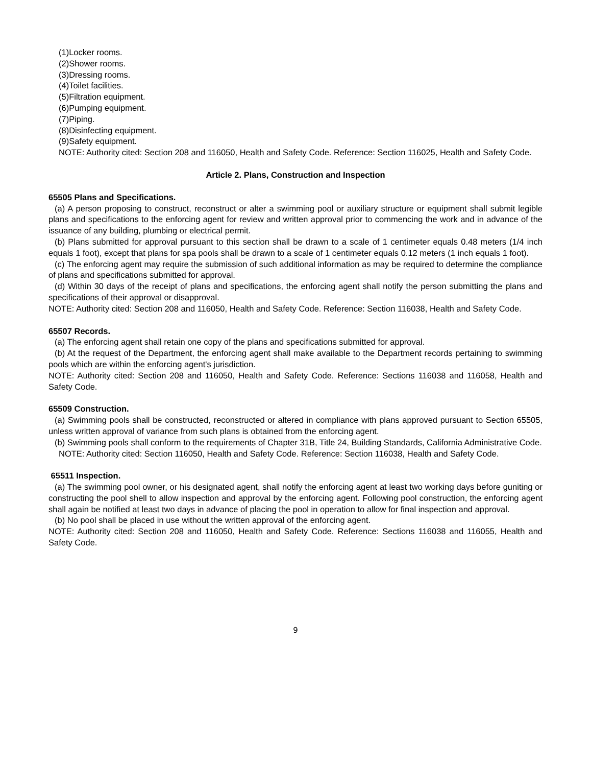(1)Locker rooms.
(2)Shower rooms.
(3)Dressing rooms.
(4)Toilet facilities.
(5)Filtration equipment.
(6)Pumping equipment.
(7)Piping.
(8)Disinfecting equipment.
(9)Safety equipment.
NOTE: Authority cited: Section 208 and 116050, Health and Safety Code. Reference: Section 116025, Health and Safety Code.
Article 2. Plans, Construction and Inspection
65505 Plans and Specifications.
(a) A person proposing to construct, reconstruct or alter a swimming pool or auxiliary structure or equipment shall submit legible plans and specifications to the enforcing agent for review and written approval prior to commencing the work and in advance of the issuance of any building, plumbing or electrical permit.
(b) Plans submitted for approval pursuant to this section shall be drawn to a scale of 1 centimeter equals 0.48 meters (1/4 inch equals 1 foot), except that plans for spa pools shall be drawn to a scale of 1 centimeter equals 0.12 meters (1 inch equals 1 foot).
(c) The enforcing agent may require the submission of such additional information as may be required to determine the compliance of plans and specifications submitted for approval.
(d) Within 30 days of the receipt of plans and specifications, the enforcing agent shall notify the person submitting the plans and specifications of their approval or disapproval.
NOTE: Authority cited: Section 208 and 116050, Health and Safety Code. Reference: Section 116038, Health and Safety Code.
65507 Records.
(a) The enforcing agent shall retain one copy of the plans and specifications submitted for approval.
(b) At the request of the Department, the enforcing agent shall make available to the Department records pertaining to swimming pools which are within the enforcing agent's jurisdiction.
NOTE: Authority cited: Section 208 and 116050, Health and Safety Code. Reference: Sections 116038 and 116058, Health and Safety Code.
65509 Construction.
(a) Swimming pools shall be constructed, reconstructed or altered in compliance with plans approved pursuant to Section 65505, unless written approval of variance from such plans is obtained from the enforcing agent.
(b) Swimming pools shall conform to the requirements of Chapter 31B, Title 24, Building Standards, California Administrative Code.
NOTE: Authority cited: Section 116050, Health and Safety Code. Reference: Section 116038, Health and Safety Code.
65511 Inspection.
(a) The swimming pool owner, or his designated agent, shall notify the enforcing agent at least two working days before guniting or constructing the pool shell to allow inspection and approval by the enforcing agent. Following pool construction, the enforcing agent shall again be notified at least two days in advance of placing the pool in operation to allow for final inspection and approval.
(b) No pool shall be placed in use without the written approval of the enforcing agent.
NOTE: Authority cited: Section 208 and 116050, Health and Safety Code. Reference: Sections 116038 and 116055, Health and Safety Code.
9